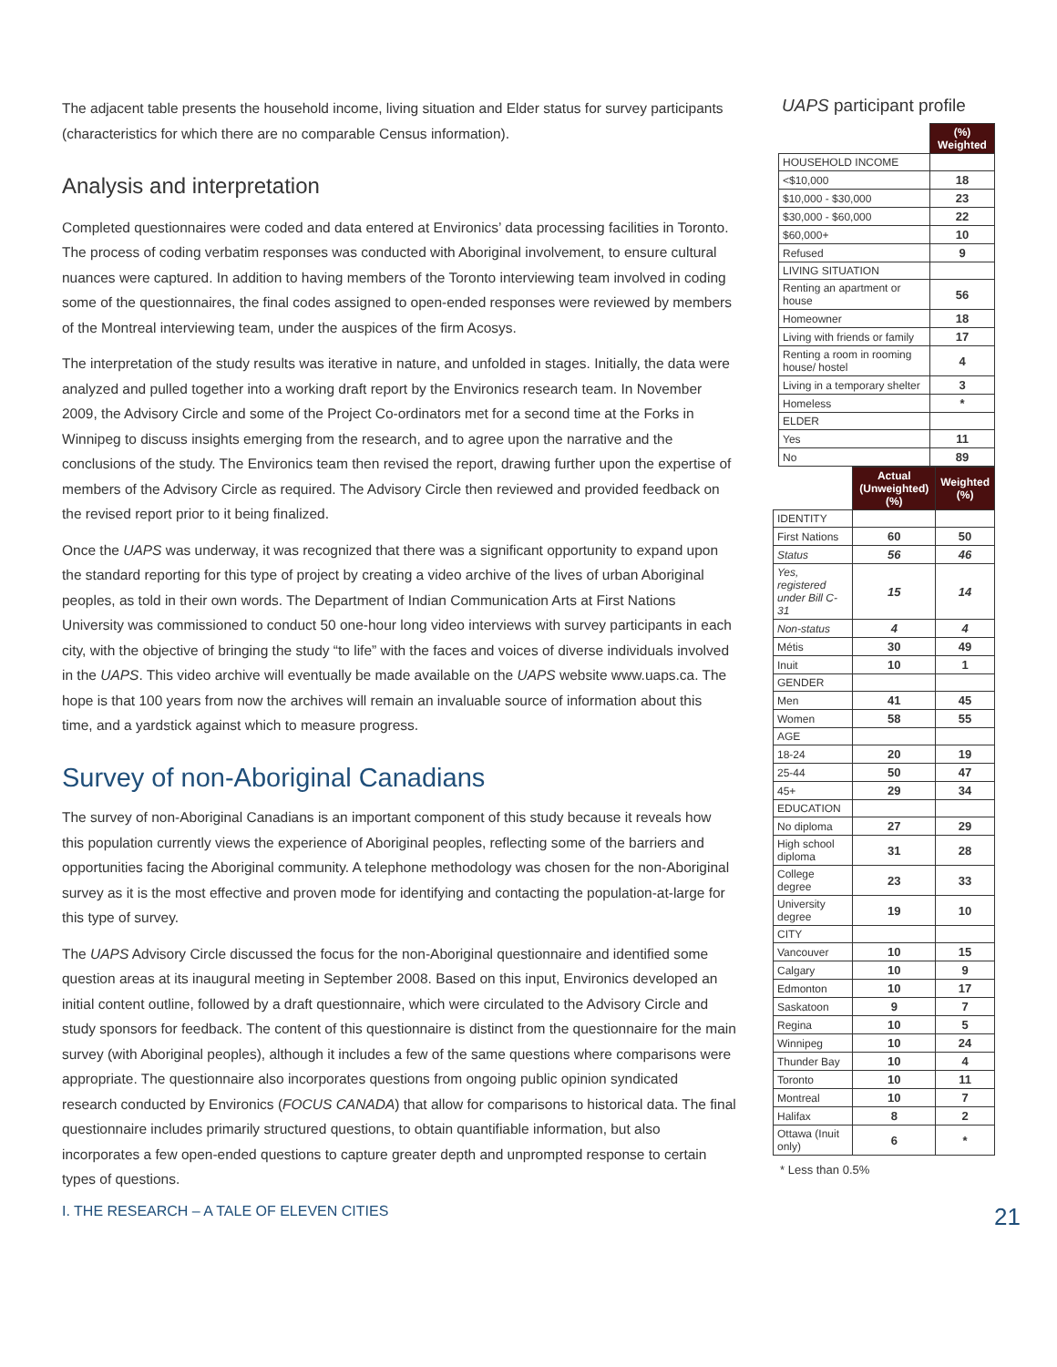The adjacent table presents the household income, living situation and Elder status for survey participants (characteristics for which there are no comparable Census information).
Analysis and interpretation
Completed questionnaires were coded and data entered at Environics’ data processing facilities in Toronto. The process of coding verbatim responses was conducted with Aboriginal involvement, to ensure cultural nuances were captured. In addition to having members of the Toronto interviewing team involved in coding some of the questionnaires, the final codes assigned to open-ended responses were reviewed by members of the Montreal interviewing team, under the auspices of the firm Acosys.
The interpretation of the study results was iterative in nature, and unfolded in stages. Initially, the data were analyzed and pulled together into a working draft report by the Environics research team. In November 2009, the Advisory Circle and some of the Project Co-ordinators met for a second time at the Forks in Winnipeg to discuss insights emerging from the research, and to agree upon the narrative and the conclusions of the study. The Environics team then revised the report, drawing further upon the expertise of members of the Advisory Circle as required. The Advisory Circle then reviewed and provided feedback on the revised report prior to it being finalized.
Once the UAPS was underway, it was recognized that there was a significant opportunity to expand upon the standard reporting for this type of project by creating a video archive of the lives of urban Aboriginal peoples, as told in their own words. The Department of Indian Communication Arts at First Nations University was commissioned to conduct 50 one-hour long video interviews with survey participants in each city, with the objective of bringing the study “to life” with the faces and voices of diverse individuals involved in the UAPS. This video archive will eventually be made available on the UAPS website www.uaps.ca. The hope is that 100 years from now the archives will remain an invaluable source of information about this time, and a yardstick against which to measure progress.
Survey of non-Aboriginal Canadians
The survey of non-Aboriginal Canadians is an important component of this study because it reveals how this population currently views the experience of Aboriginal peoples, reflecting some of the barriers and opportunities facing the Aboriginal community. A telephone methodology was chosen for the non-Aboriginal survey as it is the most effective and proven mode for identifying and contacting the population-at-large for this type of survey.
The UAPS Advisory Circle discussed the focus for the non-Aboriginal questionnaire and identified some question areas at its inaugural meeting in September 2008. Based on this input, Environics developed an initial content outline, followed by a draft questionnaire, which were circulated to the Advisory Circle and study sponsors for feedback. The content of this questionnaire is distinct from the questionnaire for the main survey (with Aboriginal peoples), although it includes a few of the same questions where comparisons were appropriate. The questionnaire also incorporates questions from ongoing public opinion syndicated research conducted by Environics (FOCUS CANADA) that allow for comparisons to historical data. The final questionnaire includes primarily structured questions, to obtain quantifiable information, but also incorporates a few open-ended questions to capture greater depth and unprompted response to certain types of questions.
UAPS participant profile
| | (%) Weighted |
| HOUSEHOLD INCOME | |
| <$10,000 | 18 |
| $10,000 - $30,000 | 23 |
| $30,000 - $60,000 | 22 |
| $60,000+ | 10 |
| Refused | 9 |
| LIVING SITUATION | |
| Renting an apartment or house | 56 |
| Homeowner | 18 |
| Living with friends or family | 17 |
| Renting a room in rooming house/ hostel | 4 |
| Living in a temporary shelter | 3 |
| Homeless | * |
| ELDER | |
| Yes | 11 |
| No | 89 |
| | Actual (Unweighted) (%) | Weighted (%) |
| IDENTITY | | |
| First Nations | 60 | 50 |
| Status | 56 | 46 |
| Yes, registered under Bill C-31 | 15 | 14 |
| Non-status | 4 | 4 |
| Métis | 30 | 49 |
| Inuit | 10 | 1 |
| GENDER | | |
| Men | 41 | 45 |
| Women | 58 | 55 |
| AGE | | |
| 18-24 | 20 | 19 |
| 25-44 | 50 | 47 |
| 45+ | 29 | 34 |
| EDUCATION | | |
| No diploma | 27 | 29 |
| High school diploma | 31 | 28 |
| College degree | 23 | 33 |
| University degree | 19 | 10 |
| CITY | | |
| Vancouver | 10 | 15 |
| Calgary | 10 | 9 |
| Edmonton | 10 | 17 |
| Saskatoon | 9 | 7 |
| Regina | 10 | 5 |
| Winnipeg | 10 | 24 |
| Thunder Bay | 10 | 4 |
| Toronto | 10 | 11 |
| Montreal | 10 | 7 |
| Halifax | 8 | 2 |
| Ottawa (Inuit only) | 6 | * |
* Less than 0.5%
I. THE RESEARCH – A TALE OF ELEVEN CITIES 21